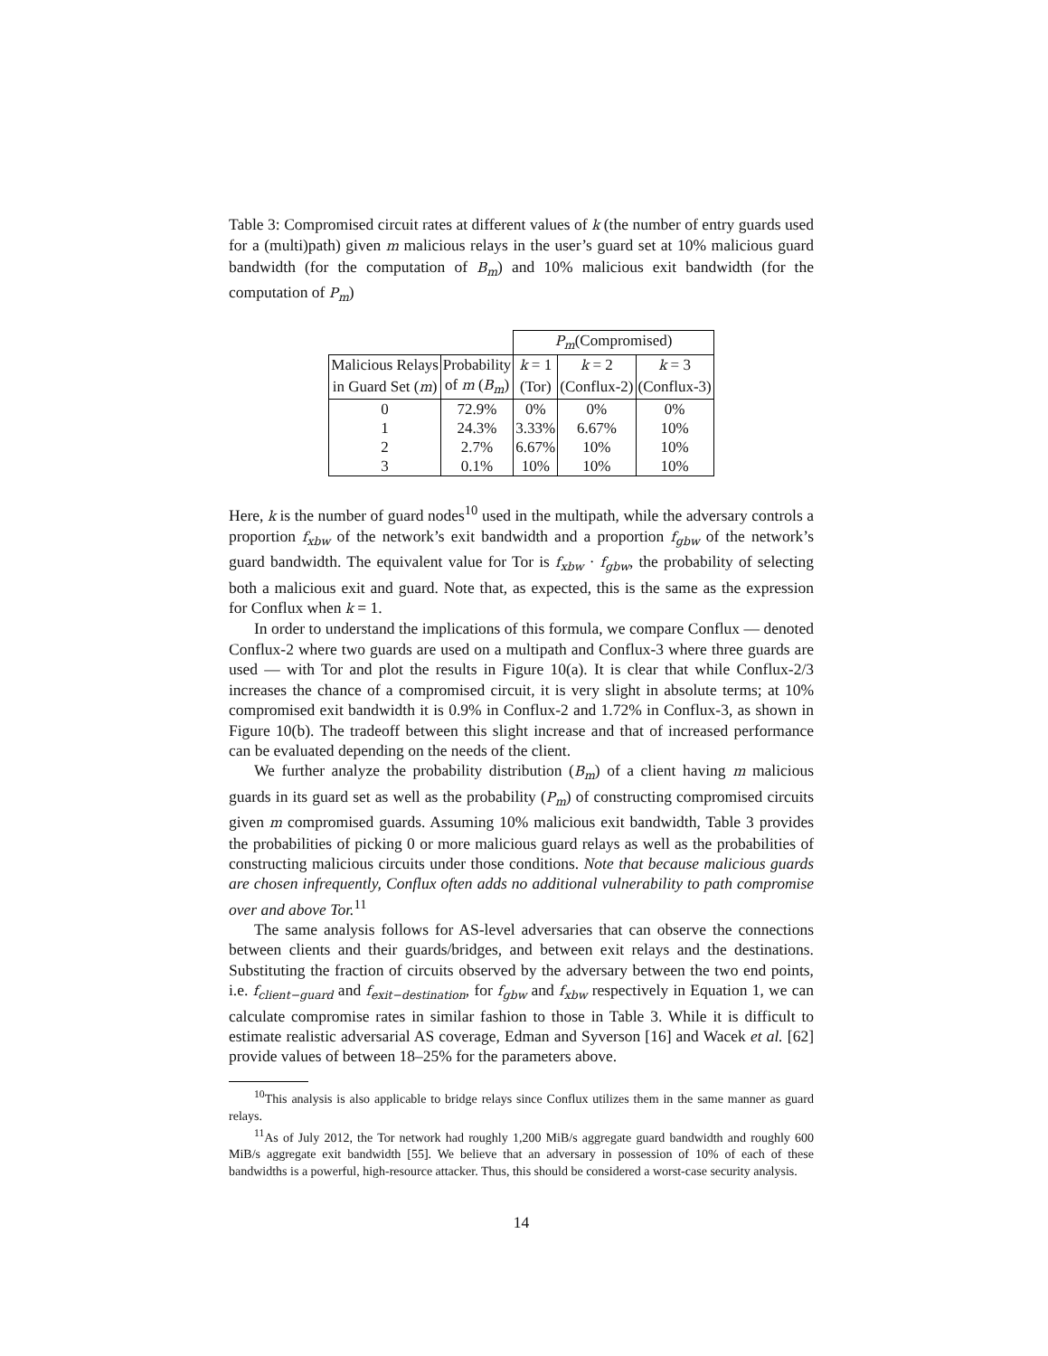Table 3: Compromised circuit rates at different values of k (the number of entry guards used for a (multi)path) given m malicious relays in the user’s guard set at 10% malicious guard bandwidth (for the computation of B<sub>m</sub>) and 10% malicious exit bandwidth (for the computation of P<sub>m</sub>)
| | | P<sub>m</sub> (Compromised) | | |
| Malicious Relays | Probability | k = 1 | k = 2 | k = 3 |
| in Guard Set ( m ) | of m ( B<sub>m</sub> ) | (Tor) | (Conflux-2) | (Conflux-3) |
| 0 | 72.9% | 0% | 0% | 0% |
| 1 | 24.3% | 3.33% | 6.67% | 10% |
| 2 | 2.7% | 6.67% | 10% | 10% |
| 3 | 0.1% | 10% | 10% | 10% |
Here, k is the number of guard nodes<sup>10</sup> used in the multipath, while the adversary controls a proportion f<sub>xbw</sub> of the network’s exit bandwidth and a proportion f<sub>gbw</sub> of the network’s guard bandwidth. The equivalent value for Tor is f<sub>xbw</sub> · f<sub>gbw</sub>, the probability of selecting both a malicious exit and guard. Note that, as expected, this is the same as the expression for Conflux when k = 1.
In order to understand the implications of this formula, we compare Conflux — denoted Conflux-2 where two guards are used on a multipath and Conflux-3 where three guards are used — with Tor and plot the results in Figure 10(a). It is clear that while Conflux-2/3 increases the chance of a compromised circuit, it is very slight in absolute terms; at 10% compromised exit bandwidth it is 0.9% in Conflux-2 and 1.72% in Conflux-3, as shown in Figure 10(b). The tradeoff between this slight increase and that of increased performance can be evaluated depending on the needs of the client.
We further analyze the probability distribution (B<sub>m</sub>) of a client having m malicious guards in its guard set as well as the probability (P<sub>m</sub>) of constructing compromised circuits given m compromised guards. Assuming 10% malicious exit bandwidth, Table 3 provides the probabilities of picking 0 or more malicious guard relays as well as the probabilities of constructing malicious circuits under those conditions. Note that because malicious guards are chosen infrequently, Conflux often adds no additional vulnerability to path compromise over and above Tor.<sup>11</sup>
The same analysis follows for AS-level adversaries that can observe the connections between clients and their guards/bridges, and between exit relays and the destinations. Substituting the fraction of circuits observed by the adversary between the two end points, i.e. f<sub>client−guard</sub> and f<sub>exit−destination</sub>, for f<sub>gbw</sub> and f<sub>xbw</sub> respectively in Equation 1, we can calculate compromise rates in similar fashion to those in Table 3. While it is difficult to estimate realistic adversarial AS coverage, Edman and Syverson [16] and Wacek et al. [62] provide values of between 18–25% for the parameters above.
<sup>10</sup> This analysis is also applicable to bridge relays since Conflux utilizes them in the same manner as guard relays.
<sup>11</sup> As of July 2012, the Tor network had roughly 1,200 MiB/s aggregate guard bandwidth and roughly 600 MiB/s aggregate exit bandwidth [55]. We believe that an adversary in possession of 10% of each of these bandwidths is a powerful, high-resource attacker. Thus, this should be considered a worst-case security analysis.
14